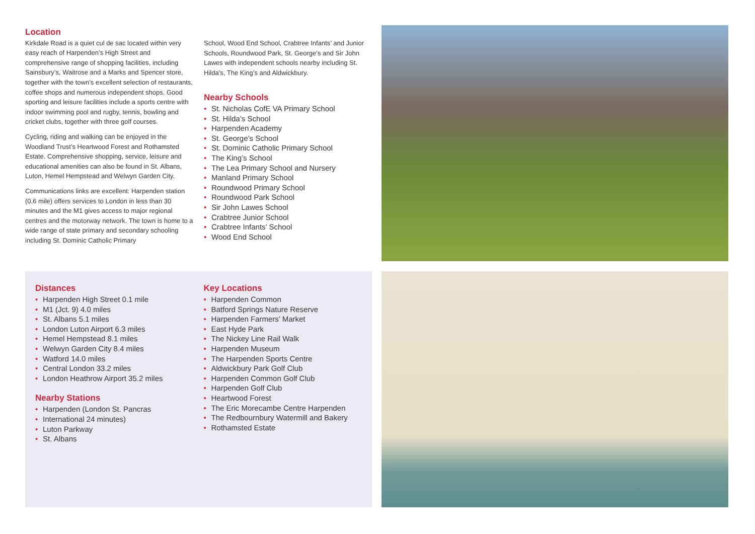Location
Kirkdale Road is a quiet cul de sac located within very easy reach of Harpenden’s High Street and comprehensive range of shopping facilities, including Sainsbury’s, Waitrose and a Marks and Spencer store, together with the town’s excellent selection of restaurants, coffee shops and numerous independent shops. Good sporting and leisure facilities include a sports centre with indoor swimming pool and rugby, tennis, bowling and cricket clubs, together with three golf courses.
Cycling, riding and walking can be enjoyed in the Woodland Trust’s Heartwood Forest and Rothamsted Estate. Comprehensive shopping, service, leisure and educational amenities can also be found in St. Albans, Luton, Hemel Hempstead and Welwyn Garden City.
Communications links are excellent: Harpenden station (0.6 mile) offers services to London in less than 30 minutes and the M1 gives access to major regional centres and the motorway network. The town is home to a wide range of state primary and secondary schooling including St. Dominic Catholic Primary
School, Wood End School, Crabtree Infants’ and Junior Schools, Roundwood Park, St. George’s and Sir John Lawes with independent schools nearby including St. Hilda’s, The King’s and Aldwickbury.
Nearby Schools
• St. Nicholas CofE VA Primary School
• St. Hilda’s School
• Harpenden Academy
• St. George’s School
• St. Dominic Catholic Primary School
• The King’s School
• The Lea Primary School and Nursery
• Manland Primary School
• Roundwood Primary School
• Roundwood Park School
• Sir John Lawes School
• Crabtree Junior School
• Crabtree Infants’ School
• Wood End School
Distances
• Harpenden High Street 0.1 mile
• M1 (Jct. 9) 4.0 miles
• St. Albans 5.1 miles
• London Luton Airport 6.3 miles
• Hemel Hempstead 8.1 miles
• Welwyn Garden City 8.4 miles
• Watford 14.0 miles
• Central London 33.2 miles
• London Heathrow Airport 35.2 miles
Nearby Stations
• Harpenden (London St. Pancras
• International 24 minutes)
• Luton Parkway
• St. Albans
Key Locations
• Harpenden Common
• Batford Springs Nature Reserve
• Harpenden Farmers’ Market
• East Hyde Park
• The Nickey Line Rail Walk
• Harpenden Museum
• The Harpenden Sports Centre
• Aldwickbury Park Golf Club
• Harpenden Common Golf Club
• Harpenden Golf Club
• Heartwood Forest
• The Eric Morecambe Centre Harpenden
• The Redbournbury Watermill and Bakery
• Rothamsted Estate